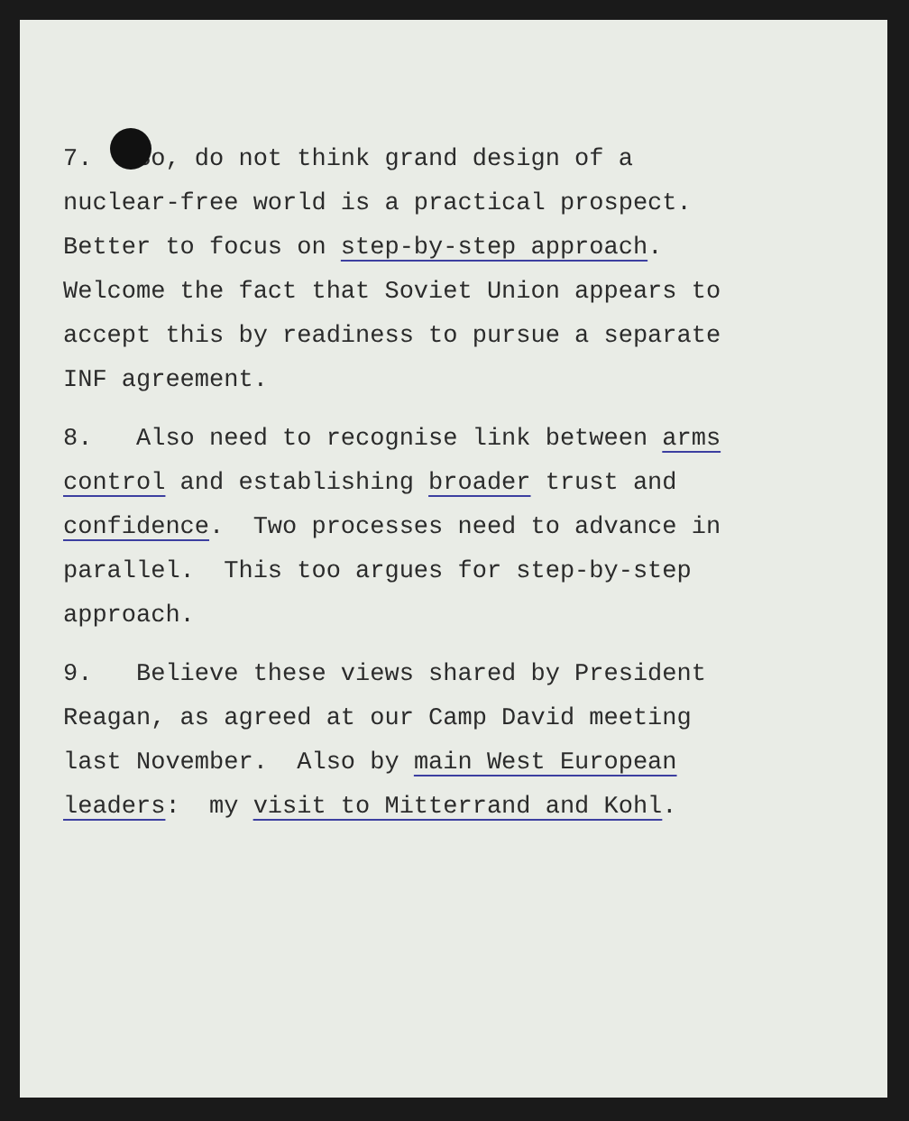7. So, do not think grand design of a nuclear-free world is a practical prospect. Better to focus on step-by-step approach. Welcome the fact that Soviet Union appears to accept this by readiness to pursue a separate INF agreement.
8. Also need to recognise link between arms control and establishing broader trust and confidence. Two processes need to advance in parallel. This too argues for step-by-step approach.
9. Believe these views shared by President Reagan, as agreed at our Camp David meeting last November. Also by main West European leaders: my visit to Mitterrand and Kohl.